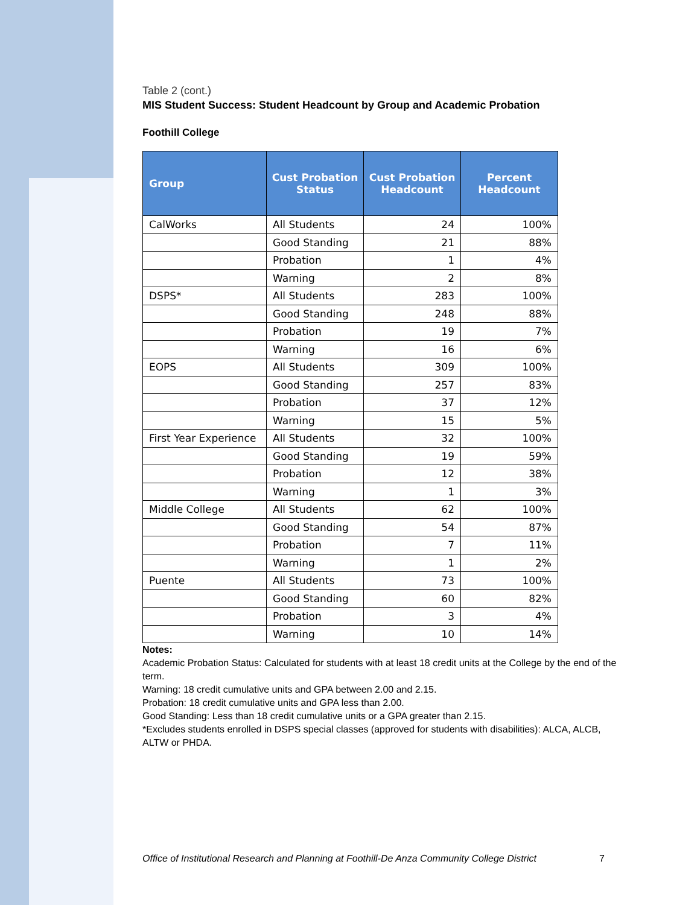Table 2 (cont.)
MIS Student Success: Student Headcount by Group and Academic Probation
Foothill College
| Group | Cust Probation Status | Cust Probation Headcount | Percent Headcount |
| --- | --- | --- | --- |
| CalWorks | All Students | 24 | 100% |
| | Good Standing | 21 | 88% |
| | Probation | 1 | 4% |
| | Warning | 2 | 8% |
| DSPS* | All Students | 283 | 100% |
| | Good Standing | 248 | 88% |
| | Probation | 19 | 7% |
| | Warning | 16 | 6% |
| EOPS | All Students | 309 | 100% |
| | Good Standing | 257 | 83% |
| | Probation | 37 | 12% |
| | Warning | 15 | 5% |
| First Year Experience | All Students | 32 | 100% |
| | Good Standing | 19 | 59% |
| | Probation | 12 | 38% |
| | Warning | 1 | 3% |
| Middle College | All Students | 62 | 100% |
| | Good Standing | 54 | 87% |
| | Probation | 7 | 11% |
| | Warning | 1 | 2% |
| Puente | All Students | 73 | 100% |
| | Good Standing | 60 | 82% |
| | Probation | 3 | 4% |
| | Warning | 10 | 14% |
Notes:
Academic Probation Status: Calculated for students with at least 18 credit units at the College by the end of the term.
Warning: 18 credit cumulative units and GPA between 2.00 and 2.15.
Probation: 18 credit cumulative units and GPA less than 2.00.
Good Standing: Less than 18 credit cumulative units or a GPA greater than 2.15.
*Excludes students enrolled in DSPS special classes (approved for students with disabilities): ALCA, ALCB, ALTW or PHDA.
Office of Institutional Research and Planning at Foothill-De Anza Community College District 7